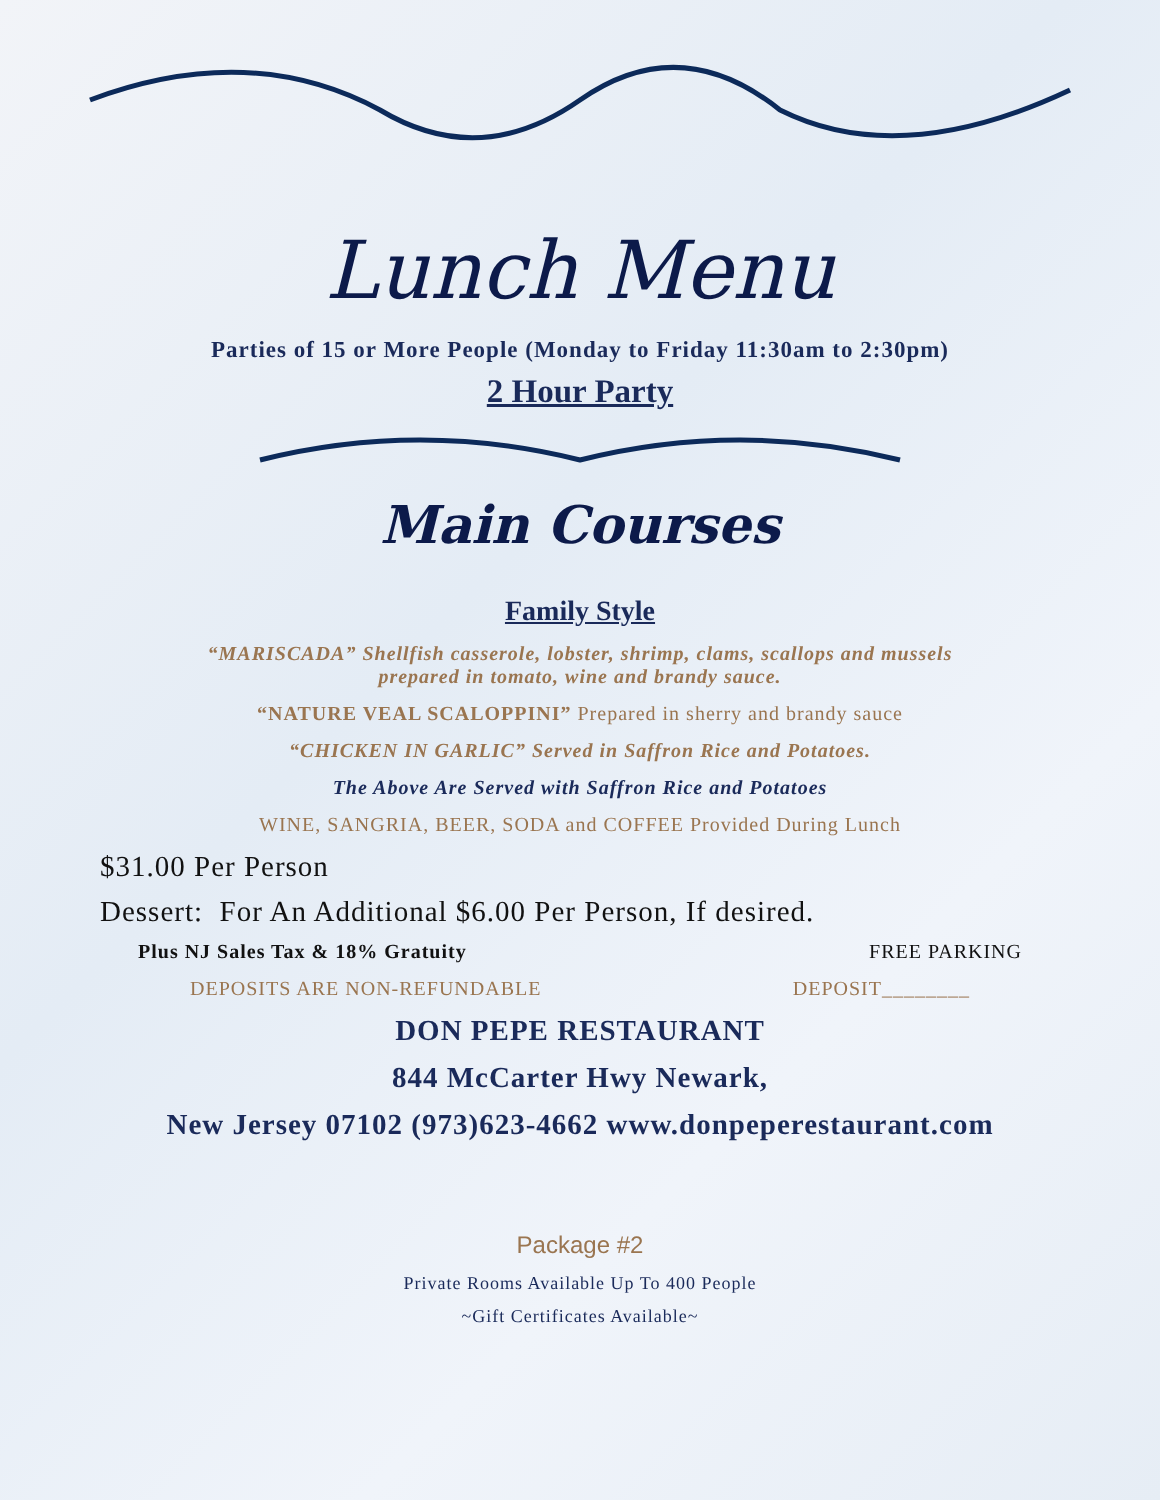Lunch Menu
Parties of 15 or More People (Monday to Friday 11:30am to 2:30pm)
2 Hour Party
Main Courses
Family Style
“MARISCADA” Shellfish casserole, lobster, shrimp, clams, scallops and mussels
prepared in tomato, wine and brandy sauce.
“NATURE VEAL SCALOPPINI” Prepared in sherry and brandy sauce
“CHICKEN IN GARLIC” Served in Saffron Rice and Potatoes.
The Above Are Served with Saffron Rice and Potatoes
WINE, SANGRIA, BEER, SODA and COFFEE Provided During Lunch
$31.00 Per Person
Dessert: For An Additional $6.00 Per Person, If desired.
Plus NJ Sales Tax & 18% Gratuity FREE PARKING
DEPOSITS ARE NON-REFUNDABLE DEPOSIT________
DON PEPE RESTAURANT
844 McCarter Hwy Newark,
New Jersey 07102 (973)623-4662 www.donpeperestaurant.com
Package #2
Private Rooms Available Up To 400 People
~Gift Certificates Available~